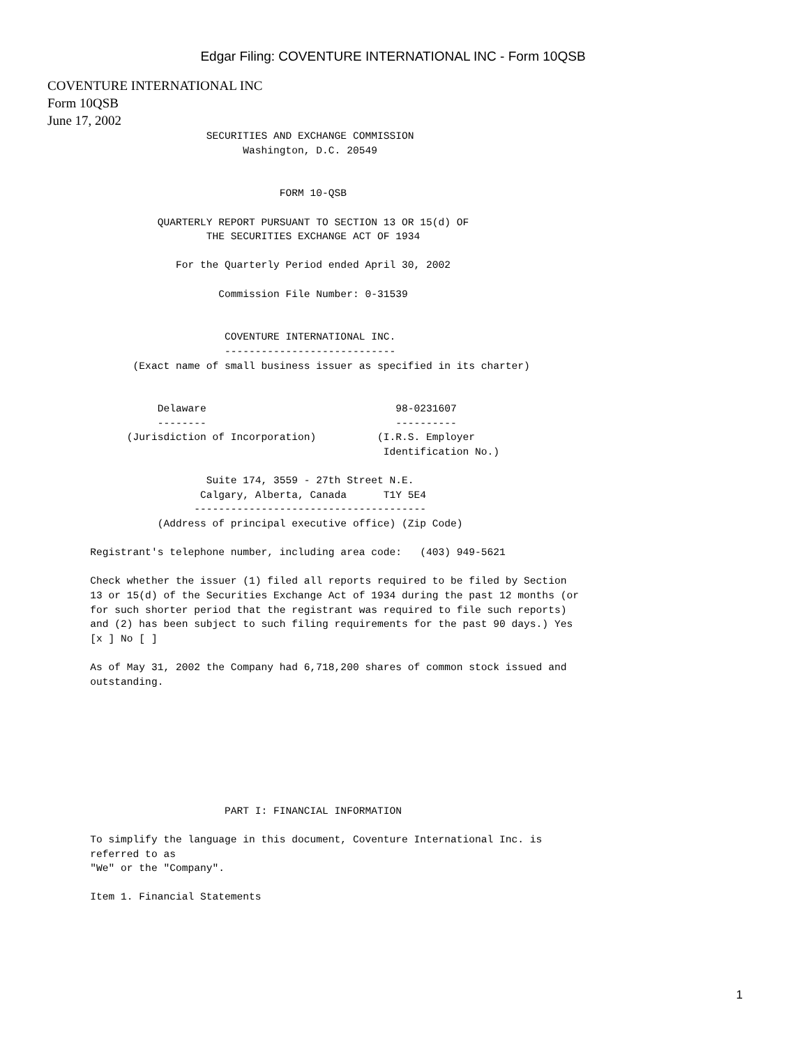Edgar Filing: COVENTURE INTERNATIONAL INC - Form 10QSB
COVENTURE INTERNATIONAL INC
Form 10QSB
June 17, 2002
                          SECURITIES AND EXCHANGE COMMISSION
                                Washington, D.C. 20549


                                      FORM 10-QSB

                  QUARTERLY REPORT PURSUANT TO SECTION 13 OR 15(d) OF
                          THE SECURITIES EXCHANGE ACT OF 1934

                     For the Quarterly Period ended April 30, 2002

                            Commission File Number: 0-31539


                             COVENTURE INTERNATIONAL INC.
                             ----------------------------
              (Exact name of small business issuer as specified in its charter)


                  Delaware                               98-0231607
                  --------                               ----------
             (Jurisdiction of Incorporation)          (I.R.S. Employer
                                                       Identification No.)

                          Suite 174, 3559 - 27th Street N.E.
                         Calgary, Alberta, Canada      T1Y 5E4
                        --------------------------------------
                  (Address of principal executive office) (Zip Code)

       Registrant's telephone number, including area code:   (403) 949-5621

       Check whether the issuer (1) filed all reports required to be filed by Section
       13 or 15(d) of the Securities Exchange Act of 1934 during the past 12 months (or
       for such shorter period that the registrant was required to file such reports)
       and (2) has been subject to such filing requirements for the past 90 days.) Yes
       [x ] No [ ]

       As of May 31, 2002 the Company had 6,718,200 shares of common stock issued and
       outstanding.








                             PART I: FINANCIAL INFORMATION

       To simplify the language in this document, Coventure International Inc. is
       referred to as
       "We" or the "Company".

       Item 1. Financial Statements
1